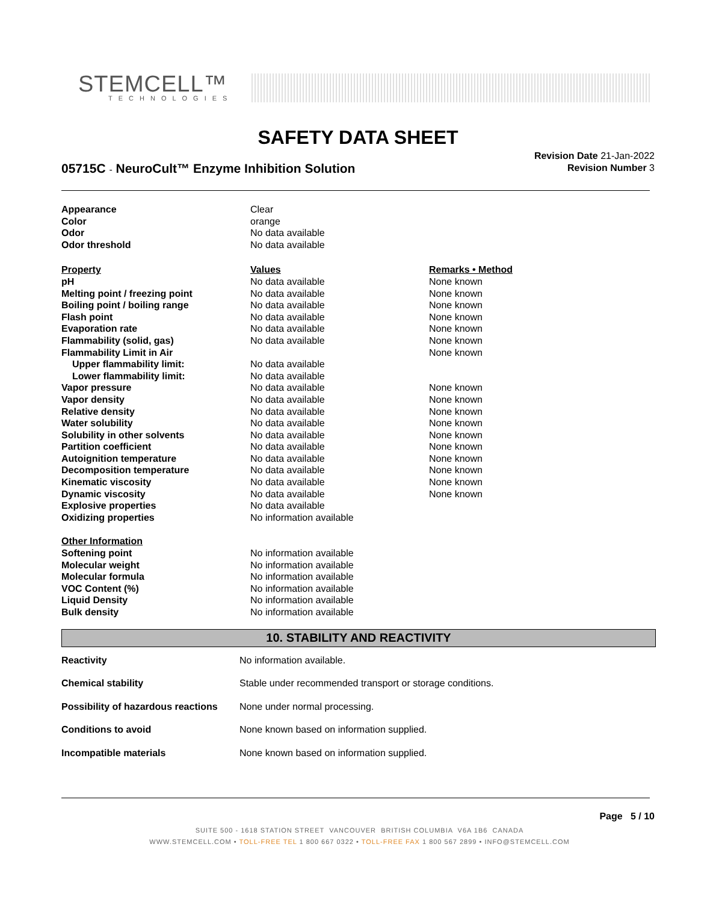STEMCELL™
TECHNOLOGIES
SAFETY DATA SHEET
05715C - NeuroCult™ Enzyme Inhibition Solution
Revision Date 21-Jan-2022
Revision Number 3
| Appearance | Clear | |
| Color | orange | |
| Odor | No data available | |
| Odor threshold | No data available | |
| Property | Values | Remarks • Method |
| pH | No data available | None known |
| Melting point / freezing point | No data available | None known |
| Boiling point / boiling range | No data available | None known |
| Flash point | No data available | None known |
| Evaporation rate | No data available | None known |
| Flammability (solid, gas) | No data available | None known |
| Flammability Limit in Air | | None known |
| Upper flammability limit: | No data available | |
| Lower flammability limit: | No data available | |
| Vapor pressure | No data available | None known |
| Vapor density | No data available | None known |
| Relative density | No data available | None known |
| Water solubility | No data available | None known |
| Solubility in other solvents | No data available | None known |
| Partition coefficient | No data available | None known |
| Autoignition temperature | No data available | None known |
| Decomposition temperature | No data available | None known |
| Kinematic viscosity | No data available | None known |
| Dynamic viscosity | No data available | None known |
| Explosive properties | No data available | |
| Oxidizing properties | No information available | |
| Other Information | | |
| Softening point | No information available | |
| Molecular weight | No information available | |
| Molecular formula | No information available | |
| VOC Content (%) | No information available | |
| Liquid Density | No information available | |
| Bulk density | No information available | |
10. STABILITY AND REACTIVITY
| Reactivity | No information available. |
| Chemical stability | Stable under recommended transport or storage conditions. |
| Possibility of hazardous reactions | None under normal processing. |
| Conditions to avoid | None known based on information supplied. |
| Incompatible materials | None known based on information supplied. |
Page 5 / 10
SUITE 500 - 1618 STATION STREET VANCOUVER BRITISH COLUMBIA V6A 1B6 CANADA
WWW.STEMCELL.COM • TOLL-FREE TEL 1 800 667 0322 • TOLL-FREE FAX 1 800 567 2899 • INFO@STEMCELL.COM